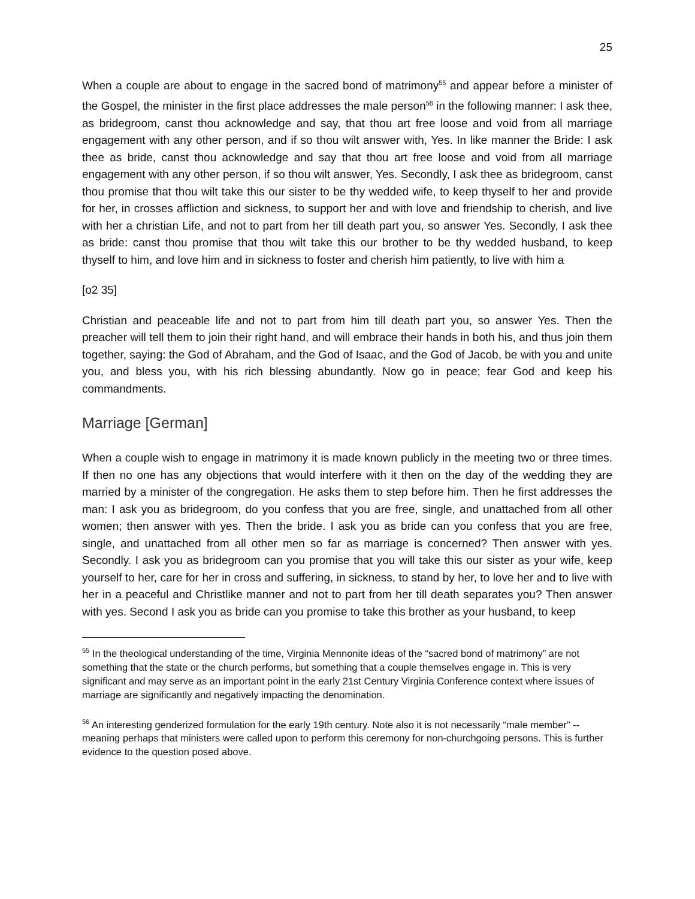25
When a couple are about to engage in the sacred bond of matrimony<sup>55</sup> and appear before a minister of the Gospel, the minister in the first place addresses the male person<sup>56</sup> in the following manner: I ask thee, as bridegroom, canst thou acknowledge and say, that thou art free loose and void from all marriage engagement with any other person, and if so thou wilt answer with, Yes. In like manner the Bride: I ask thee as bride, canst thou acknowledge and say that thou art free loose and void from all marriage engagement with any other person, if so thou wilt answer, Yes. Secondly, I ask thee as bridegroom, canst thou promise that thou wilt take this our sister to be thy wedded wife, to keep thyself to her and provide for her, in crosses affliction and sickness, to support her and with love and friendship to cherish, and live with her a christian Life, and not to part from her till death part you, so answer Yes. Secondly, I ask thee as bride: canst thou promise that thou wilt take this our brother to be thy wedded husband, to keep thyself to him, and love him and in sickness to foster and cherish him patiently, to live with him a
[o2 35]
Christian and peaceable life and not to part from him till death part you, so answer Yes. Then the preacher will tell them to join their right hand, and will embrace their hands in both his, and thus join them together, saying: the God of Abraham, and the God of Isaac, and the God of Jacob, be with you and unite you, and bless you, with his rich blessing abundantly. Now go in peace; fear God and keep his commandments.
Marriage [German]
When a couple wish to engage in matrimony it is made known publicly in the meeting two or three times. If then no one has any objections that would interfere with it then on the day of the wedding they are married by a minister of the congregation. He asks them to step before him. Then he first addresses the man: I ask you as bridegroom, do you confess that you are free, single, and unattached from all other women; then answer with yes. Then the bride. I ask you as bride can you confess that you are free, single, and unattached from all other men so far as marriage is concerned? Then answer with yes. Secondly. I ask you as bridegroom can you promise that you will take this our sister as your wife, keep yourself to her, care for her in cross and suffering, in sickness, to stand by her, to love her and to live with her in a peaceful and Christlike manner and not to part from her till death separates you? Then answer with yes. Second I ask you as bride can you promise to take this brother as your husband, to keep
<sup>55</sup> In the theological understanding of the time, Virginia Mennonite ideas of the “sacred bond of matrimony” are not something that the state or the church performs, but something that a couple themselves engage in. This is very significant and may serve as an important point in the early 21st Century Virginia Conference context where issues of marriage are significantly and negatively impacting the denomination.
<sup>56</sup> An interesting genderized formulation for the early 19th century. Note also it is not necessarily “male member” -- meaning perhaps that ministers were called upon to perform this ceremony for non-churchgoing persons. This is further evidence to the question posed above.